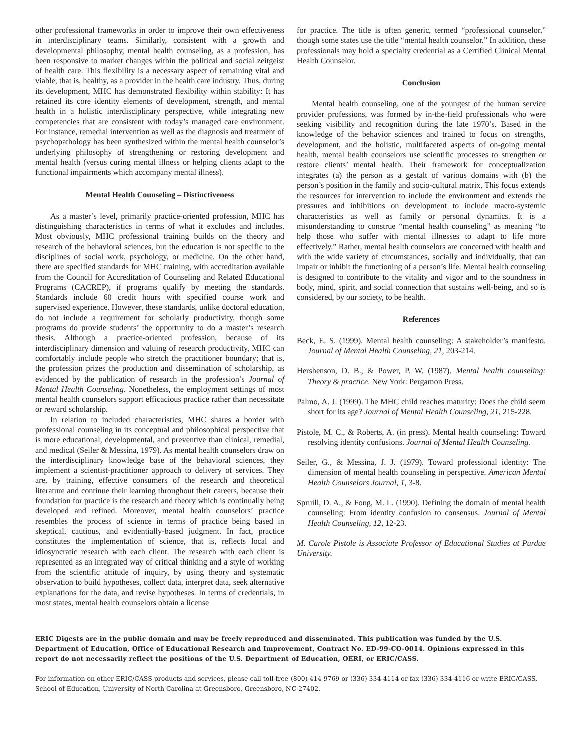other professional frameworks in order to improve their own effectiveness in interdisciplinary teams. Similarly, consistent with a growth and developmental philosophy, mental health counseling, as a profession, has been responsive to market changes within the political and social zeitgeist of health care. This flexibility is a necessary aspect of remaining vital and viable, that is, healthy, as a provider in the health care industry. Thus, during its development, MHC has demonstrated flexibility within stability: It has retained its core identity elements of development, strength, and mental health in a holistic interdisciplinary perspective, while integrating new competencies that are consistent with today’s managed care environment. For instance, remedial intervention as well as the diagnosis and treatment of psychopathology has been synthesized within the mental health counselor’s underlying philosophy of strengthening or restoring development and mental health (versus curing mental illness or helping clients adapt to the functional impairments which accompany mental illness).
Mental Health Counseling – Distinctiveness
As a master’s level, primarily practice-oriented profession, MHC has distinguishing characteristics in terms of what it excludes and includes. Most obviously, MHC professional training builds on the theory and research of the behavioral sciences, but the education is not specific to the disciplines of social work, psychology, or medicine. On the other hand, there are specified standards for MHC training, with accreditation available from the Council for Accreditation of Counseling and Related Educational Programs (CACREP), if programs qualify by meeting the standards. Standards include 60 credit hours with specified course work and supervised experience. However, these standards, unlike doctoral education, do not include a requirement for scholarly productivity, though some programs do provide students’ the opportunity to do a master’s research thesis. Although a practice-oriented profession, because of its interdisciplinary dimension and valuing of research productivity, MHC can comfortably include people who stretch the practitioner boundary; that is, the profession prizes the production and dissemination of scholarship, as evidenced by the publication of research in the profession’s Journal of Mental Health Counseling. Nonetheless, the employment settings of most mental health counselors support efficacious practice rather than necessitate or reward scholarship.
In relation to included characteristics, MHC shares a border with professional counseling in its conceptual and philosophical perspective that is more educational, developmental, and preventive than clinical, remedial, and medical (Seiler & Messina, 1979). As mental health counselors draw on the interdisciplinary knowledge base of the behavioral sciences, they implement a scientist-practitioner approach to delivery of services. They are, by training, effective consumers of the research and theoretical literature and continue their learning throughout their careers, because their foundation for practice is the research and theory which is continually being developed and refined. Moreover, mental health counselors’ practice resembles the process of science in terms of practice being based in skeptical, cautious, and evidentially-based judgment. In fact, practice constitutes the implementation of science, that is, reflects local and idiosyncratic research with each client. The research with each client is represented as an integrated way of critical thinking and a style of working from the scientific attitude of inquiry, by using theory and systematic observation to build hypotheses, collect data, interpret data, seek alternative explanations for the data, and revise hypotheses. In terms of credentials, in most states, mental health counselors obtain a license
for practice. The title is often generic, termed “professional counselor,” though some states use the title “mental health counselor.” In addition, these professionals may hold a specialty credential as a Certified Clinical Mental Health Counselor.
Conclusion
Mental health counseling, one of the youngest of the human service provider professions, was formed by in-the-field professionals who were seeking visibility and recognition during the late 1970’s. Based in the knowledge of the behavior sciences and trained to focus on strengths, development, and the holistic, multifaceted aspects of on-going mental health, mental health counselors use scientific processes to strengthen or restore clients’ mental health. Their framework for conceptualization integrates (a) the person as a gestalt of various domains with (b) the person’s position in the family and socio-cultural matrix. This focus extends the resources for intervention to include the environment and extends the pressures and inhibitions on development to include macro-systemic characteristics as well as family or personal dynamics. It is a misunderstanding to construe “mental health counseling” as meaning “to help those who suffer with mental illnesses to adapt to life more effectively.” Rather, mental health counselors are concerned with health and with the wide variety of circumstances, socially and individually, that can impair or inhibit the functioning of a person’s life. Mental health counseling is designed to contribute to the vitality and vigor and to the soundness in body, mind, spirit, and social connection that sustains well-being, and so is considered, by our society, to be health.
References
Beck, E. S. (1999). Mental health counseling: A stakeholder’s manifesto. Journal of Mental Health Counseling, 21, 203-214.
Hershenson, D. B., & Power, P. W. (1987). Mental health counseling: Theory & practice. New York: Pergamon Press.
Palmo, A. J. (1999). The MHC child reaches maturity: Does the child seem short for its age? Journal of Mental Health Counseling, 21, 215-228.
Pistole, M. C., & Roberts, A. (in press). Mental health counseling: Toward resolving identity confusions. Journal of Mental Health Counseling.
Seiler, G., & Messina, J. J. (1979). Toward professional identity: The dimension of mental health counseling in perspective. American Mental Health Counselors Journal, 1, 3-8.
Spruill, D. A., & Fong, M. L. (1990). Defining the domain of mental health counseling: From identity confusion to consensus. Journal of Mental Health Counseling, 12, 12-23.
M. Carole Pistole is Associate Professor of Educational Studies at Purdue University.
ERIC Digests are in the public domain and may be freely reproduced and disseminated. This publication was funded by the U.S. Department of Education, Office of Educational Research and Improvement, Contract No. ED-99-CO-0014. Opinions expressed in this report do not necessarily reflect the positions of the U.S. Department of Education, OERI, or ERIC/CASS.
For information on other ERIC/CASS products and services, please call toll-free (800) 414-9769 or (336) 334-4114 or fax (336) 334-4116 or write ERIC/CASS, School of Education, University of North Carolina at Greensboro, Greensboro, NC 27402.